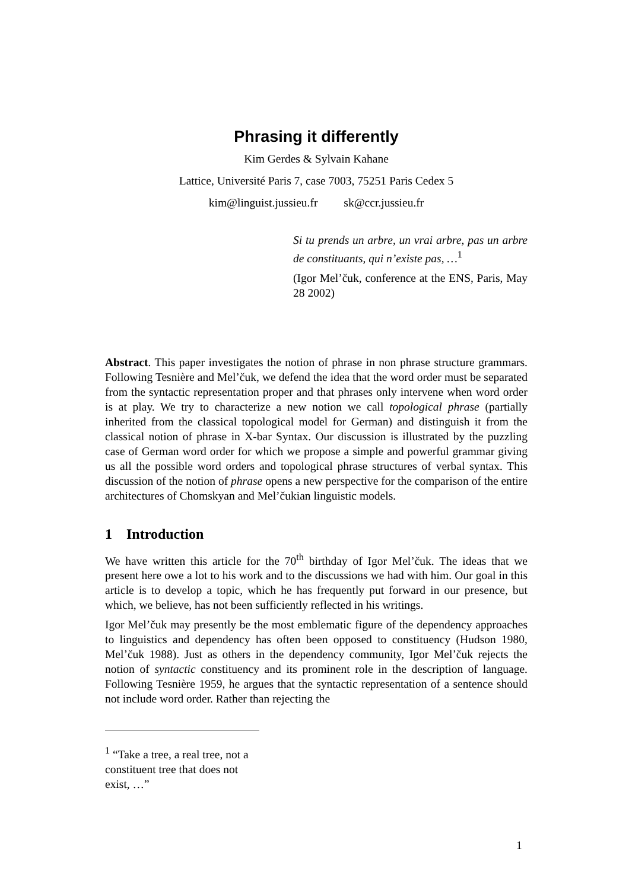Phrasing it differently
Kim Gerdes & Sylvain Kahane
Lattice, Université Paris 7, case 7003, 75251 Paris Cedex 5
kim@linguist.jussieu.fr sk@ccr.jussieu.fr
Si tu prends un arbre, un vrai arbre, pas un arbre de constituants, qui n’existe pas, …<sup>1</sup>
(Igor Mel’čuk, conference at the ENS, Paris, May 28 2002)
Abstract. This paper investigates the notion of phrase in non phrase structure grammars. Following Tesnière and Mel’čuk, we defend the idea that the word order must be separated from the syntactic representation proper and that phrases only intervene when word order is at play. We try to characterize a new notion we call topological phrase (partially inherited from the classical topological model for German) and distinguish it from the classical notion of phrase in X-bar Syntax. Our discussion is illustrated by the puzzling case of German word order for which we propose a simple and powerful grammar giving us all the possible word orders and topological phrase structures of verbal syntax. This discussion of the notion of phrase opens a new perspective for the comparison of the entire architectures of Chomskyan and Mel’čukian linguistic models.
1 Introduction
We have written this article for the 70<sup>th</sup> birthday of Igor Mel’čuk. The ideas that we present here owe a lot to his work and to the discussions we had with him. Our goal in this article is to develop a topic, which he has frequently put forward in our presence, but which, we believe, has not been sufficiently reflected in his writings.
Igor Mel’čuk may presently be the most emblematic figure of the dependency approaches to linguistics and dependency has often been opposed to constituency (Hudson 1980, Mel’čuk 1988). Just as others in the dependency community, Igor Mel’čuk rejects the notion of syntactic constituency and its prominent role in the description of language. Following Tesnière 1959, he argues that the syntactic representation of a sentence should not include word order. Rather than rejecting the
<sup>1</sup> “Take a tree, a real tree, not a constituent tree that does not exist, …”
1